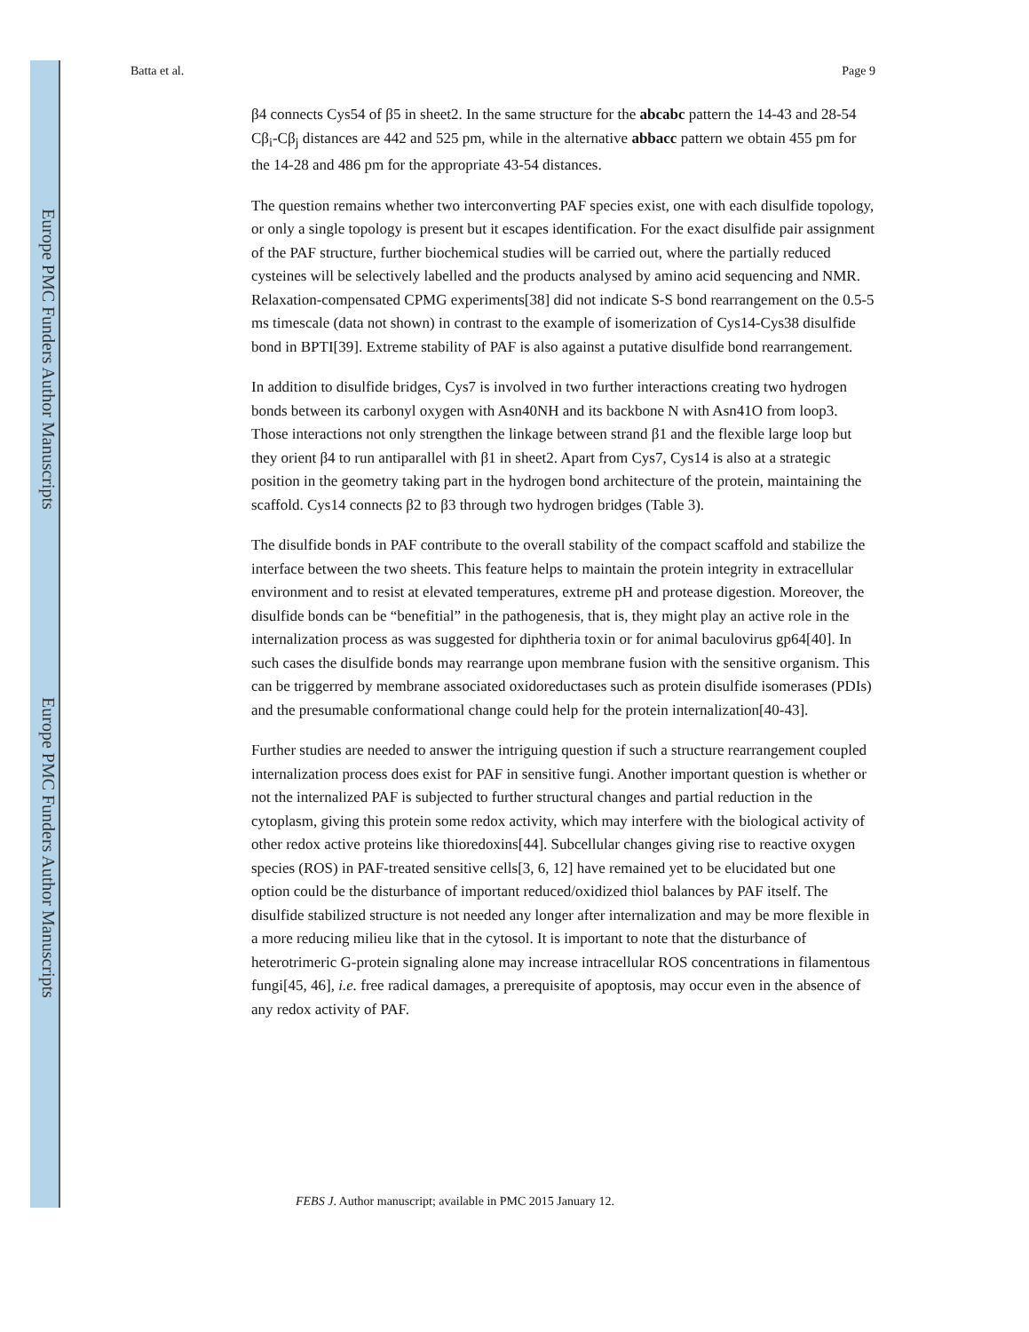Europe PMC Funders Author Manuscripts
Europe PMC Funders Author Manuscripts
Batta et al. Page 9
β4 connects Cys54 of β5 in sheet2. In the same structure for the abcabc pattern the 14-43 and 28-54 Cβ<sub>i</sub>-Cβ<sub>j</sub> distances are 442 and 525 pm, while in the alternative abbacc pattern we obtain 455 pm for the 14-28 and 486 pm for the appropriate 43-54 distances.
The question remains whether two interconverting PAF species exist, one with each disulfide topology, or only a single topology is present but it escapes identification. For the exact disulfide pair assignment of the PAF structure, further biochemical studies will be carried out, where the partially reduced cysteines will be selectively labelled and the products analysed by amino acid sequencing and NMR. Relaxation-compensated CPMG experiments[38] did not indicate S-S bond rearrangement on the 0.5-5 ms timescale (data not shown) in contrast to the example of isomerization of Cys14-Cys38 disulfide bond in BPTI[39]. Extreme stability of PAF is also against a putative disulfide bond rearrangement.
In addition to disulfide bridges, Cys7 is involved in two further interactions creating two hydrogen bonds between its carbonyl oxygen with Asn40NH and its backbone N with Asn41O from loop3. Those interactions not only strengthen the linkage between strand β1 and the flexible large loop but they orient β4 to run antiparallel with β1 in sheet2. Apart from Cys7, Cys14 is also at a strategic position in the geometry taking part in the hydrogen bond architecture of the protein, maintaining the scaffold. Cys14 connects β2 to β3 through two hydrogen bridges (Table 3).
The disulfide bonds in PAF contribute to the overall stability of the compact scaffold and stabilize the interface between the two sheets. This feature helps to maintain the protein integrity in extracellular environment and to resist at elevated temperatures, extreme pH and protease digestion. Moreover, the disulfide bonds can be “benefitial” in the pathogenesis, that is, they might play an active role in the internalization process as was suggested for diphtheria toxin or for animal baculovirus gp64[40]. In such cases the disulfide bonds may rearrange upon membrane fusion with the sensitive organism. This can be triggerred by membrane associated oxidoreductases such as protein disulfide isomerases (PDIs) and the presumable conformational change could help for the protein internalization[40-43].
Further studies are needed to answer the intriguing question if such a structure rearrangement coupled internalization process does exist for PAF in sensitive fungi. Another important question is whether or not the internalized PAF is subjected to further structural changes and partial reduction in the cytoplasm, giving this protein some redox activity, which may interfere with the biological activity of other redox active proteins like thioredoxins[44]. Subcellular changes giving rise to reactive oxygen species (ROS) in PAF-treated sensitive cells[3, 6, 12] have remained yet to be elucidated but one option could be the disturbance of important reduced/oxidized thiol balances by PAF itself. The disulfide stabilized structure is not needed any longer after internalization and may be more flexible in a more reducing milieu like that in the cytosol. It is important to note that the disturbance of heterotrimeric G-protein signaling alone may increase intracellular ROS concentrations in filamentous fungi[45, 46], i.e. free radical damages, a prerequisite of apoptosis, may occur even in the absence of any redox activity of PAF.
FEBS J. Author manuscript; available in PMC 2015 January 12.